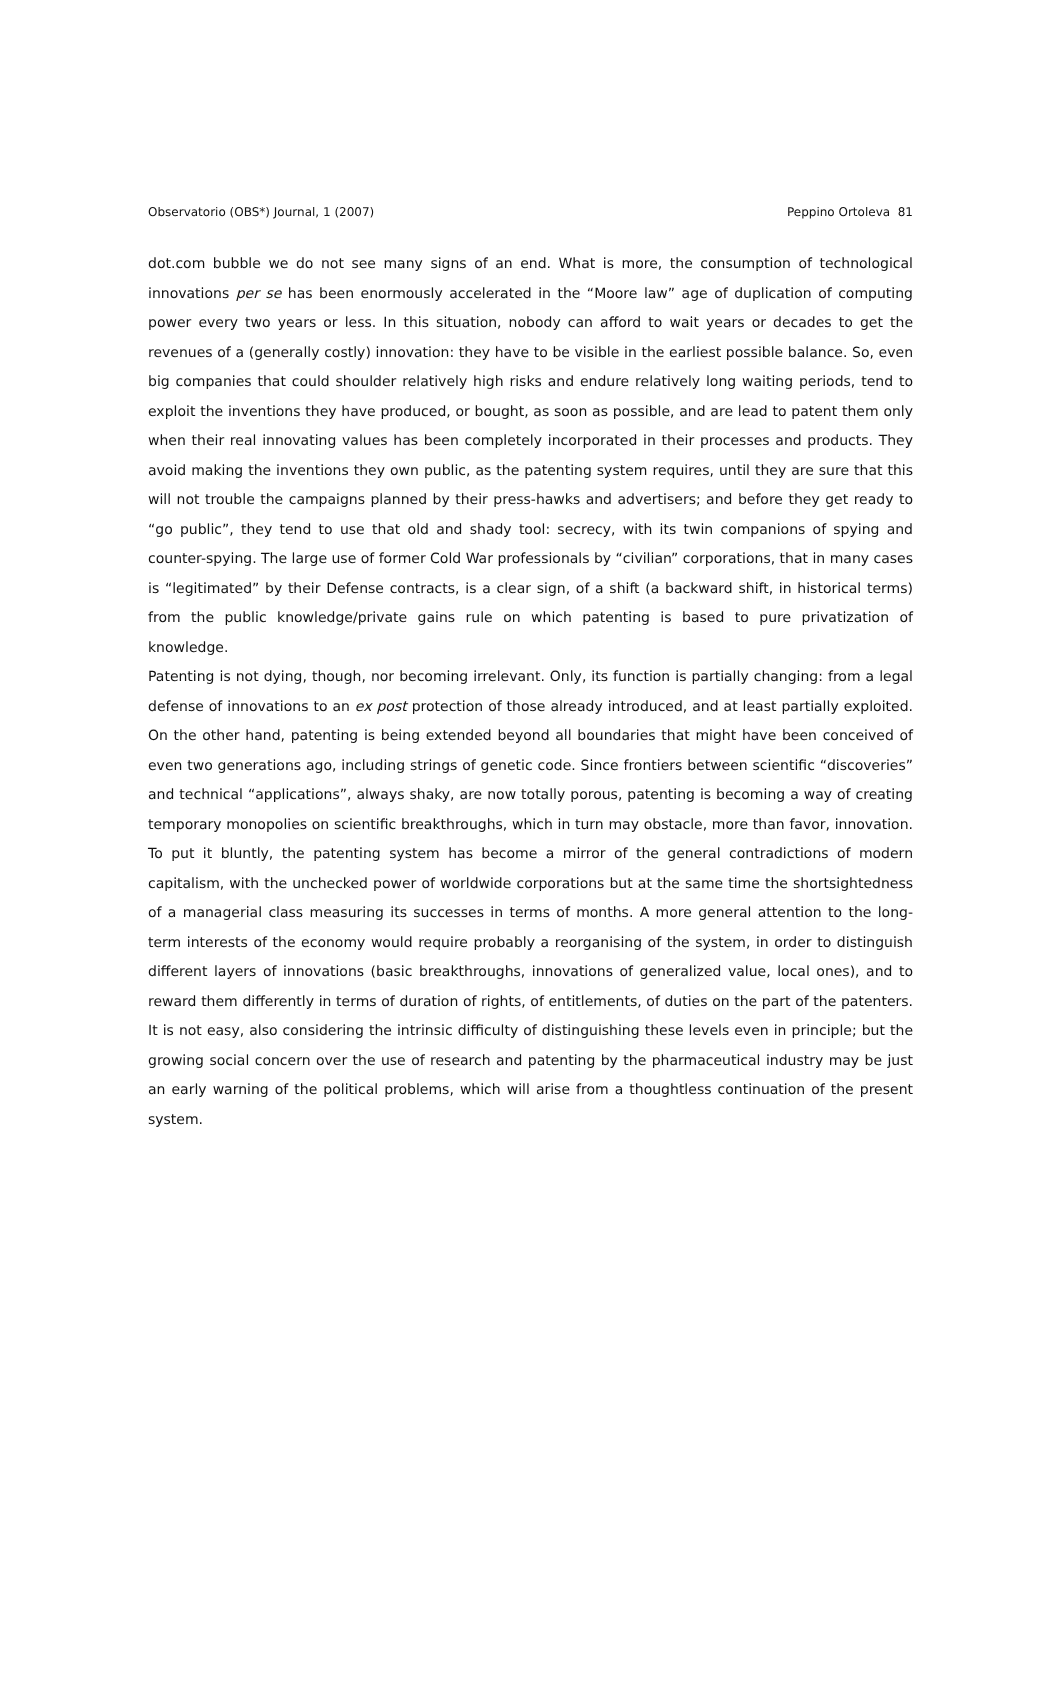Observatorio (OBS*) Journal, 1 (2007) Peppino Ortoleva 81
dot.com bubble we do not see many signs of an end. What is more, the consumption of technological innovations per se has been enormously accelerated in the “Moore law” age of duplication of computing power every two years or less. In this situation, nobody can afford to wait years or decades to get the revenues of a (generally costly) innovation: they have to be visible in the earliest possible balance. So, even big companies that could shoulder relatively high risks and endure relatively long waiting periods, tend to exploit the inventions they have produced, or bought, as soon as possible, and are lead to patent them only when their real innovating values has been completely incorporated in their processes and products. They avoid making the inventions they own public, as the patenting system requires, until they are sure that this will not trouble the campaigns planned by their press-hawks and advertisers; and before they get ready to “go public”, they tend to use that old and shady tool: secrecy, with its twin companions of spying and counter-spying. The large use of former Cold War professionals by “civilian” corporations, that in many cases is “legitimated” by their Defense contracts, is a clear sign, of a shift (a backward shift, in historical terms) from the public knowledge/private gains rule on which patenting is based to pure privatization of knowledge.
Patenting is not dying, though, nor becoming irrelevant. Only, its function is partially changing: from a legal defense of innovations to an ex post protection of those already introduced, and at least partially exploited. On the other hand, patenting is being extended beyond all boundaries that might have been conceived of even two generations ago, including strings of genetic code. Since frontiers between scientific “discoveries” and technical “applications”, always shaky, are now totally porous, patenting is becoming a way of creating temporary monopolies on scientific breakthroughs, which in turn may obstacle, more than favor, innovation. To put it bluntly, the patenting system has become a mirror of the general contradictions of modern capitalism, with the unchecked power of worldwide corporations but at the same time the shortsightedness of a managerial class measuring its successes in terms of months. A more general attention to the long-term interests of the economy would require probably a reorganising of the system, in order to distinguish different layers of innovations (basic breakthroughs, innovations of generalized value, local ones), and to reward them differently in terms of duration of rights, of entitlements, of duties on the part of the patenters. It is not easy, also considering the intrinsic difficulty of distinguishing these levels even in principle; but the growing social concern over the use of research and patenting by the pharmaceutical industry may be just an early warning of the political problems, which will arise from a thoughtless continuation of the present system.